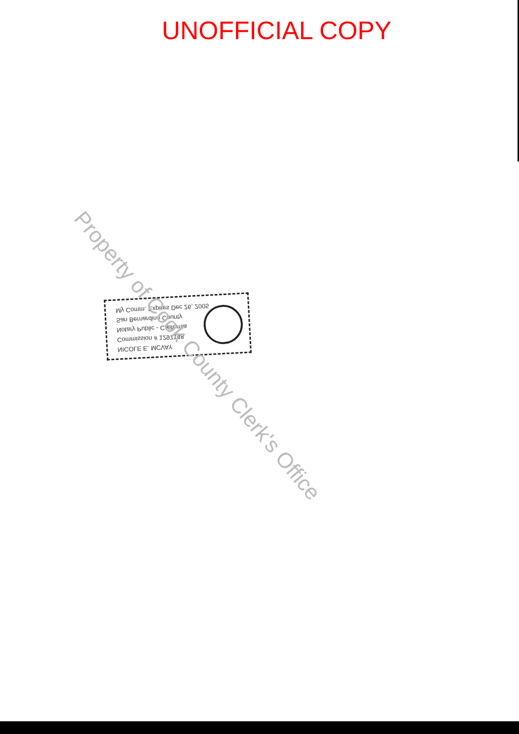UNOFFICIAL COPY
NICOLE E. MCVAY
Commission # 1297148
Notary Public - California
San Bernardino County
My Comm. Expires Dec 26, 2005
Property of Cook County Clerk's Office